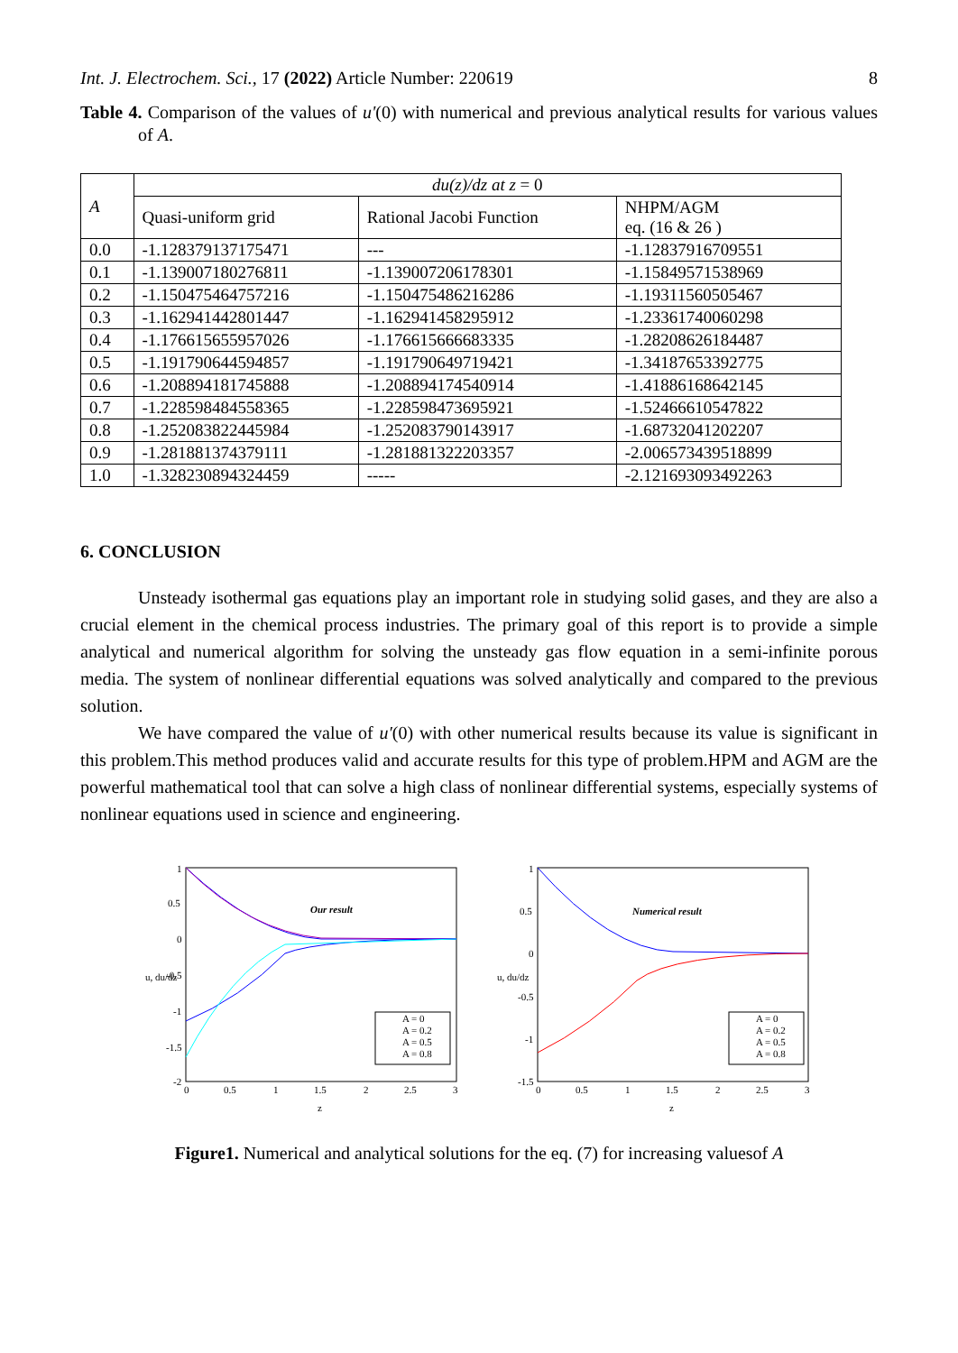Int. J. Electrochem. Sci., 17 (2022) Article Number: 220619 8
Table 4. Comparison of the values of u'(0) with numerical and previous analytical results for various values of A.
| A | du(z)/dz at z = 0 | | |
| --- | --- | --- | --- |
| | Quasi-uniform grid | Rational Jacobi Function | NHPM/AGM eq. (16 & 26 ) |
| 0.0 | -1.128379137175471 | --- | -1.12837916709551 |
| 0.1 | -1.139007180276811 | -1.139007206178301 | -1.15849571538969 |
| 0.2 | -1.150475464757216 | -1.150475486216286 | -1.19311560505467 |
| 0.3 | -1.162941442801447 | -1.162941458295912 | -1.23361740060298 |
| 0.4 | -1.176615655957026 | -1.176615666683335 | -1.28208626184487 |
| 0.5 | -1.191790644594857 | -1.191790649719421 | -1.34187653392775 |
| 0.6 | -1.208894181745888 | -1.208894174540914 | -1.41886168642145 |
| 0.7 | -1.228598484558365 | -1.228598473695921 | -1.52466610547822 |
| 0.8 | -1.252083822445984 | -1.252083790143917 | -1.68732041202207 |
| 0.9 | -1.281881374379111 | -1.281881322203357 | -2.006573439518899 |
| 1.0 | -1.328230894324459 | ----- | -2.121693093492263 |
6. CONCLUSION
Unsteady isothermal gas equations play an important role in studying solid gases, and they are also a crucial element in the chemical process industries. The primary goal of this report is to provide a simple analytical and numerical algorithm for solving the unsteady gas flow equation in a semi-infinite porous media. The system of nonlinear differential equations was solved analytically and compared to the previous solution.
We have compared the value of u′(0) with other numerical results because its value is significant in this problem.This method produces valid and accurate results for this type of problem.HPM and AGM are the powerful mathematical tool that can solve a high class of nonlinear differential systems, especially systems of nonlinear equations used in science and engineering.
1
0.5
0
-0.5
-1
-1.5
-2
u, du/dz
0
0.5
1
1.5
2
2.5
3
z
Our result
A = 0
A = 0.2
A = 0.5
A = 0.8
1
0.5
0
-0.5
-1
-1.5
u, du/dz
0
0.5
1
1.5
2
2.5
3
z
Numerical result
A = 0
A = 0.2
A = 0.5
A = 0.8
Figure1. Numerical and analytical solutions for the eq. (7) for increasing valuesof A